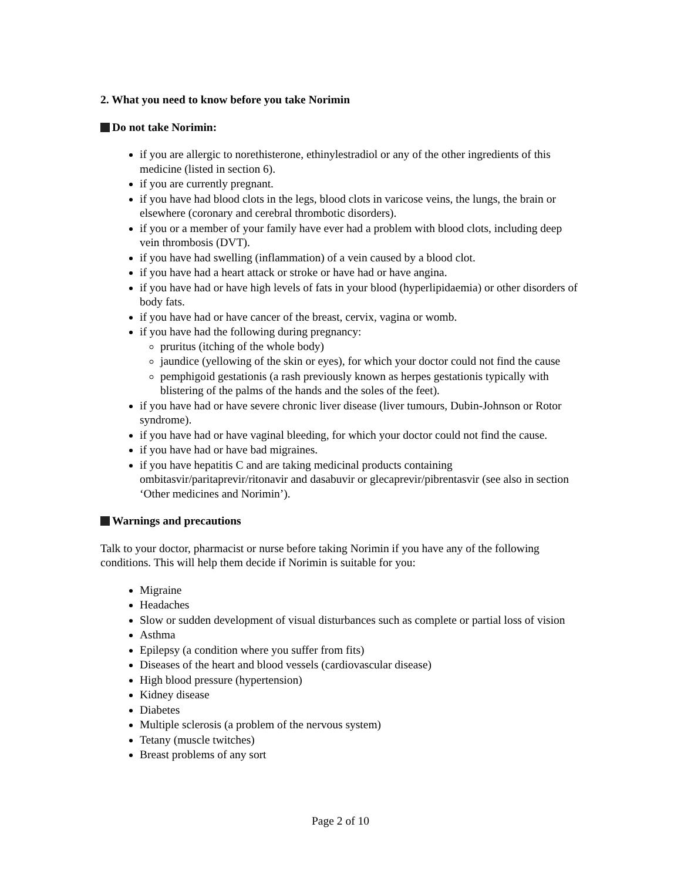2. What you need to know before you take Norimin
Do not take Norimin:
if you are allergic to norethisterone, ethinylestradiol or any of the other ingredients of this medicine (listed in section 6).
if you are currently pregnant.
if you have had blood clots in the legs, blood clots in varicose veins, the lungs, the brain or elsewhere (coronary and cerebral thrombotic disorders).
if you or a member of your family have ever had a problem with blood clots, including deep vein thrombosis (DVT).
if you have had swelling (inflammation) of a vein caused by a blood clot.
if you have had a heart attack or stroke or have had or have angina.
if you have had or have high levels of fats in your blood (hyperlipidaemia) or other disorders of body fats.
if you have had or have cancer of the breast, cervix, vagina or womb.
if you have had the following during pregnancy:
pruritus (itching of the whole body)
jaundice (yellowing of the skin or eyes), for which your doctor could not find the cause
pemphigoid gestationis (a rash previously known as herpes gestationis typically with blistering of the palms of the hands and the soles of the feet).
if you have had or have severe chronic liver disease (liver tumours, Dubin-Johnson or Rotor syndrome).
if you have had or have vaginal bleeding, for which your doctor could not find the cause.
if you have had or have bad migraines.
if you have hepatitis C and are taking medicinal products containing ombitasvir/paritaprevir/ritonavir and dasabuvir or glecaprevir/pibrentasvir (see also in section ‘Other medicines and Norimin’).
Warnings and precautions
Talk to your doctor, pharmacist or nurse before taking Norimin if you have any of the following conditions. This will help them decide if Norimin is suitable for you:
Migraine
Headaches
Slow or sudden development of visual disturbances such as complete or partial loss of vision
Asthma
Epilepsy (a condition where you suffer from fits)
Diseases of the heart and blood vessels (cardiovascular disease)
High blood pressure (hypertension)
Kidney disease
Diabetes
Multiple sclerosis (a problem of the nervous system)
Tetany (muscle twitches)
Breast problems of any sort
Page 2 of 10